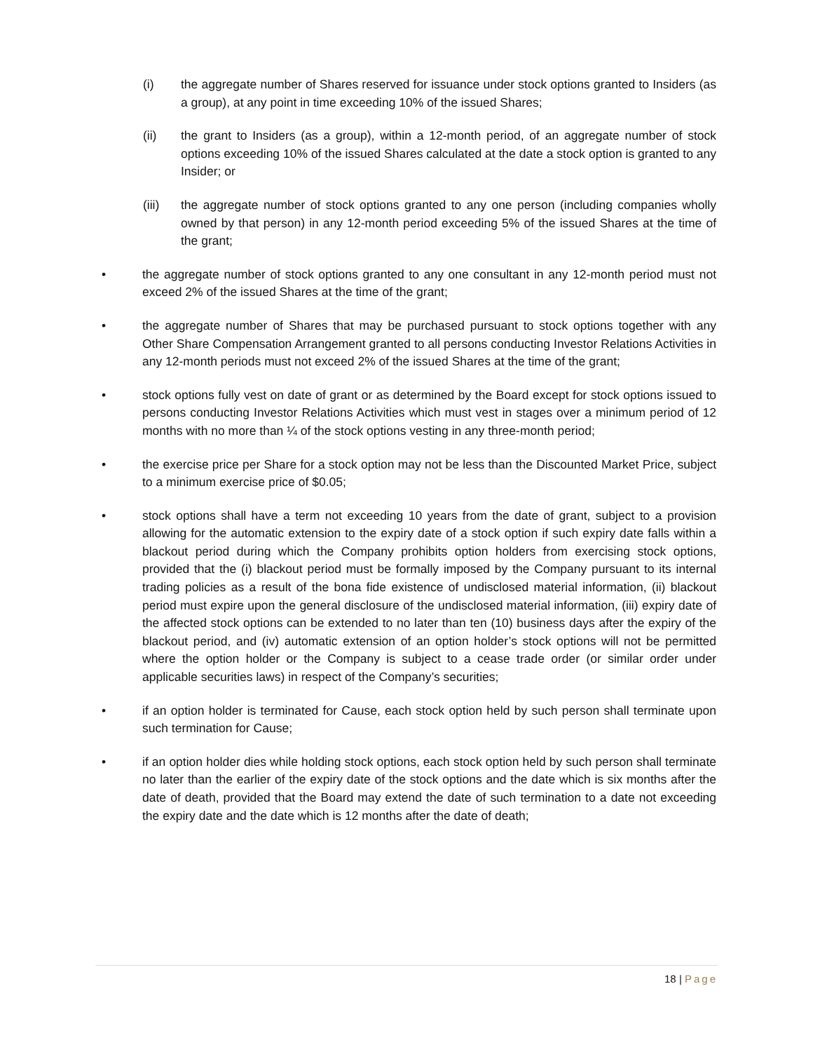(i) the aggregate number of Shares reserved for issuance under stock options granted to Insiders (as a group), at any point in time exceeding 10% of the issued Shares;
(ii) the grant to Insiders (as a group), within a 12-month period, of an aggregate number of stock options exceeding 10% of the issued Shares calculated at the date a stock option is granted to any Insider; or
(iii) the aggregate number of stock options granted to any one person (including companies wholly owned by that person) in any 12-month period exceeding 5% of the issued Shares at the time of the grant;
• the aggregate number of stock options granted to any one consultant in any 12-month period must not exceed 2% of the issued Shares at the time of the grant;
• the aggregate number of Shares that may be purchased pursuant to stock options together with any Other Share Compensation Arrangement granted to all persons conducting Investor Relations Activities in any 12-month periods must not exceed 2% of the issued Shares at the time of the grant;
• stock options fully vest on date of grant or as determined by the Board except for stock options issued to persons conducting Investor Relations Activities which must vest in stages over a minimum period of 12 months with no more than ¼ of the stock options vesting in any three-month period;
• the exercise price per Share for a stock option may not be less than the Discounted Market Price, subject to a minimum exercise price of $0.05;
• stock options shall have a term not exceeding 10 years from the date of grant, subject to a provision allowing for the automatic extension to the expiry date of a stock option if such expiry date falls within a blackout period during which the Company prohibits option holders from exercising stock options, provided that the (i) blackout period must be formally imposed by the Company pursuant to its internal trading policies as a result of the bona fide existence of undisclosed material information, (ii) blackout period must expire upon the general disclosure of the undisclosed material information, (iii) expiry date of the affected stock options can be extended to no later than ten (10) business days after the expiry of the blackout period, and (iv) automatic extension of an option holder’s stock options will not be permitted where the option holder or the Company is subject to a cease trade order (or similar order under applicable securities laws) in respect of the Company’s securities;
• if an option holder is terminated for Cause, each stock option held by such person shall terminate upon such termination for Cause;
• if an option holder dies while holding stock options, each stock option held by such person shall terminate no later than the earlier of the expiry date of the stock options and the date which is six months after the date of death, provided that the Board may extend the date of such termination to a date not exceeding the expiry date and the date which is 12 months after the date of death;
18 | Page